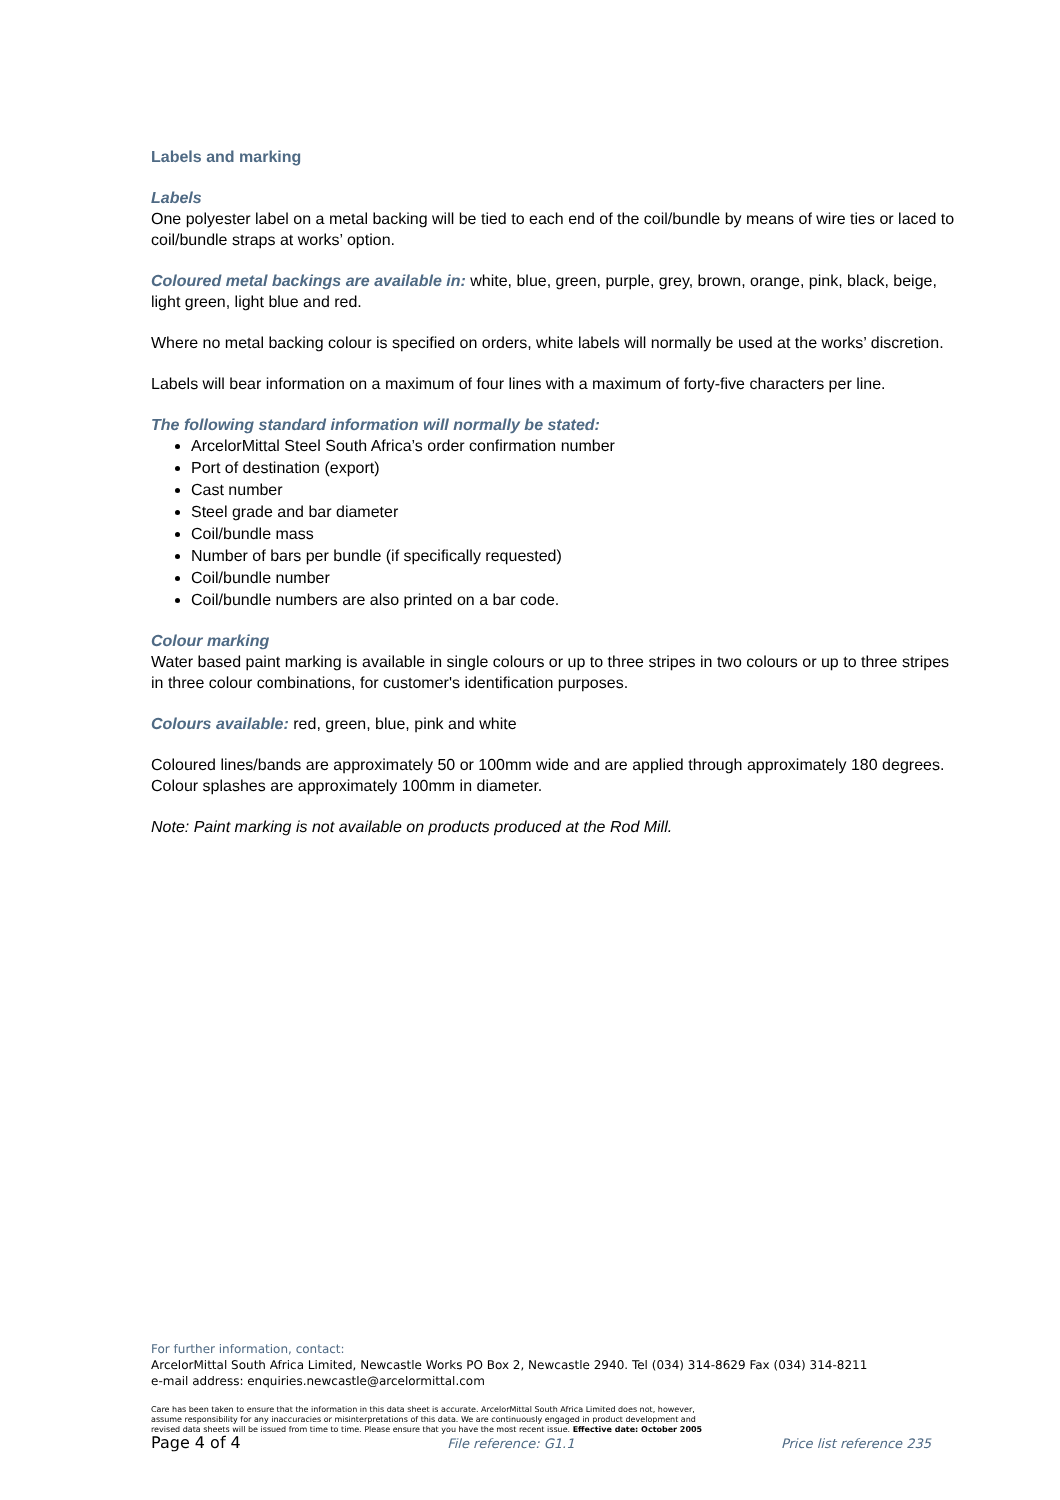Labels and marking
Labels
One polyester label on a metal backing will be tied to each end of the coil/bundle by means of wire ties or laced to coil/bundle straps at works’ option.
Coloured metal backings are available in: white, blue, green, purple, grey, brown, orange, pink, black, beige, light green, light blue and red.
Where no metal backing colour is specified on orders, white labels will normally be used at the works’ discretion.
Labels will bear information on a maximum of four lines with a maximum of forty-five characters per line.
The following standard information will normally be stated:
ArcelorMittal Steel South Africa’s order confirmation number
Port of destination (export)
Cast number
Steel grade and bar diameter
Coil/bundle mass
Number of bars per bundle (if specifically requested)
Coil/bundle number
Coil/bundle numbers are also printed on a bar code.
Colour marking
Water based paint marking is available in single colours or up to three stripes in two colours or up to three stripes in three colour combinations, for customer's identification purposes.
Colours available: red, green, blue, pink and white
Coloured lines/bands are approximately 50 or 100mm wide and are applied through approximately 180 degrees. Colour splashes are approximately 100mm in diameter.
Note: Paint marking is not available on products produced at the Rod Mill.
For further information, contact:
ArcelorMittal South Africa Limited, Newcastle Works PO Box 2, Newcastle 2940. Tel (034) 314-8629 Fax (034) 314-8211
e-mail address: enquiries.newcastle@arcelormittal.com
Care has been taken to ensure that the information in this data sheet is accurate. ArcelorMittal South Africa Limited does not, however,
assume responsibility for any inaccuracies or misinterpretations of this data. We are continuously engaged in product development and
revised data sheets will be issued from time to time. Please ensure that you have the most recent issue. Effective date: October 2005
Page 4 of 4 File reference: G1.1 Price list reference 235